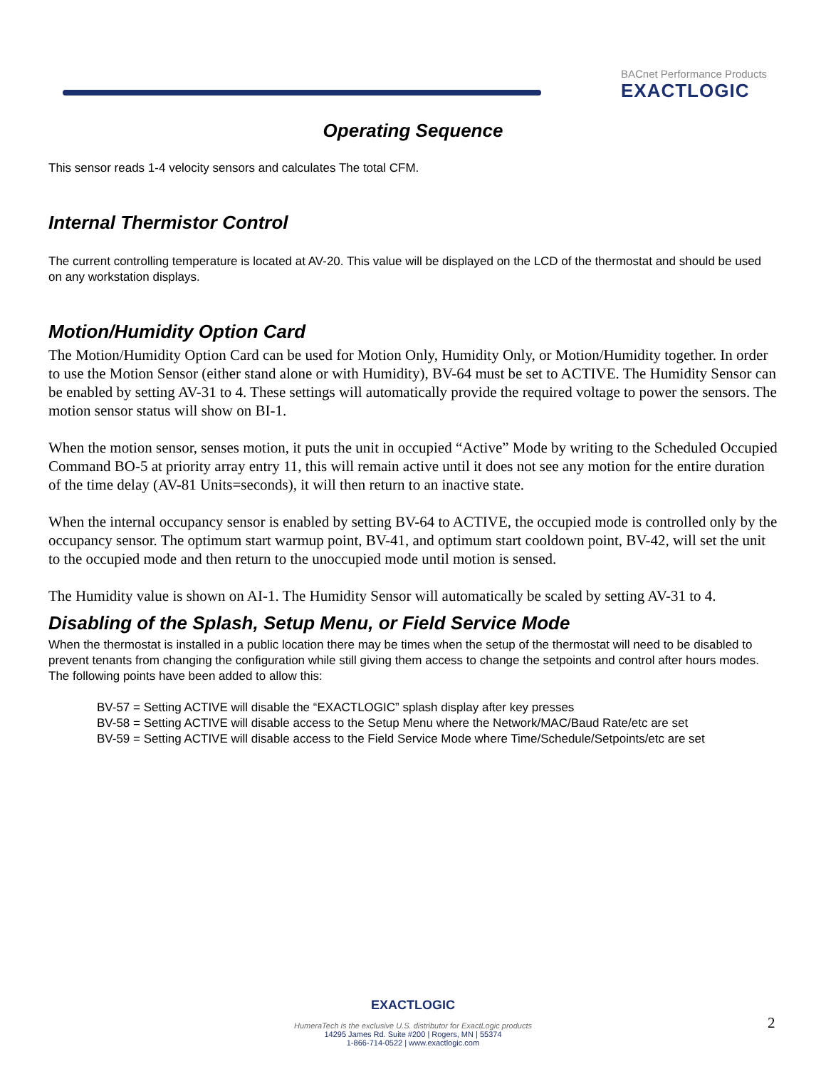BACnet Performance Products
EXACTLOGIC
Operating Sequence
This sensor reads 1-4 velocity sensors and calculates The total CFM.
Internal Thermistor Control
The current controlling temperature is located at AV-20. This value will be displayed on the LCD of the thermostat and should be used on any workstation displays.
Motion/Humidity Option Card
The Motion/Humidity Option Card can be used for Motion Only, Humidity Only, or Motion/Humidity together. In order to use the Motion Sensor (either stand alone or with Humidity), BV-64 must be set to ACTIVE. The Humidity Sensor can be enabled by setting AV-31 to 4. These settings will automatically provide the required voltage to power the sensors. The motion sensor status will show on BI-1.
When the motion sensor, senses motion, it puts the unit in occupied “Active” Mode by writing to the Scheduled Occupied Command BO-5 at priority array entry 11, this will remain active until it does not see any motion for the entire duration of the time delay (AV-81 Units=seconds), it will then return to an inactive state.
When the internal occupancy sensor is enabled by setting BV-64 to ACTIVE, the occupied mode is controlled only by the occupancy sensor. The optimum start warmup point, BV-41, and optimum start cooldown point, BV-42, will set the unit to the occupied mode and then return to the unoccupied mode until motion is sensed.
The Humidity value is shown on AI-1. The Humidity Sensor will automatically be scaled by setting AV-31 to 4.
Disabling of the Splash, Setup Menu, or Field Service Mode
When the thermostat is installed in a public location there may be times when the setup of the thermostat will need to be disabled to prevent tenants from changing the configuration while still giving them access to change the setpoints and control after hours modes. The following points have been added to allow this:
BV-57 = Setting ACTIVE will disable the “EXACTLOGIC” splash display after key presses
BV-58 = Setting ACTIVE will disable access to the Setup Menu where the Network/MAC/Baud Rate/etc are set
BV-59 = Setting ACTIVE will disable access to the Field Service Mode where Time/Schedule/Setpoints/etc are set
EXACTLOGIC
HumeraTech is the exclusive U.S. distributor for ExactLogic products
14295 James Rd. Suite #200 | Rogers, MN | 55374
1-866-714-0522 | www.exactlogic.com
2